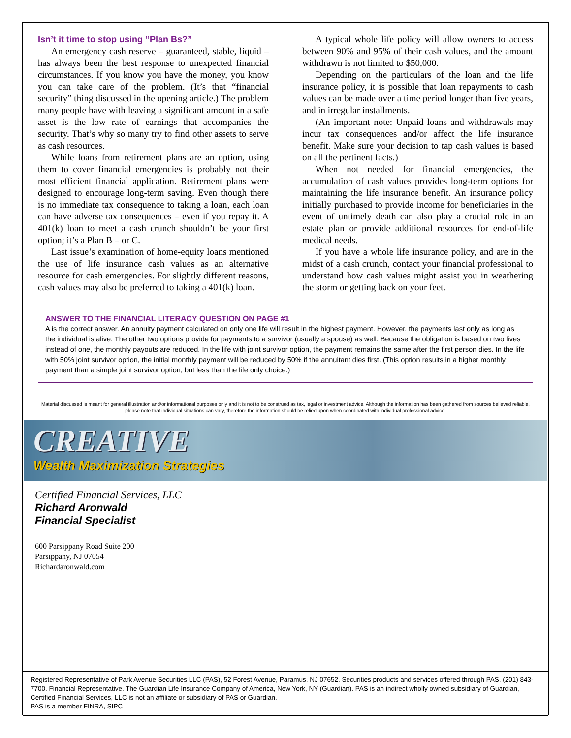Isn’t it time to stop using “Plan Bs?”
An emergency cash reserve – guaranteed, stable, liquid – has always been the best response to unexpected financial circumstances. If you know you have the money, you know you can take care of the problem. (It’s that “financial security” thing discussed in the opening article.) The problem many people have with leaving a significant amount in a safe asset is the low rate of earnings that accompanies the security. That’s why so many try to find other assets to serve as cash resources.
While loans from retirement plans are an option, using them to cover financial emergencies is probably not their most efficient financial application. Retirement plans were designed to encourage long-term saving. Even though there is no immediate tax consequence to taking a loan, each loan can have adverse tax consequences – even if you repay it. A 401(k) loan to meet a cash crunch shouldn’t be your first option; it’s a Plan B – or C.
Last issue’s examination of home-equity loans mentioned the use of life insurance cash values as an alternative resource for cash emergencies. For slightly different reasons, cash values may also be preferred to taking a 401(k) loan.
A typical whole life policy will allow owners to access between 90% and 95% of their cash values, and the amount withdrawn is not limited to $50,000.
Depending on the particulars of the loan and the life insurance policy, it is possible that loan repayments to cash values can be made over a time period longer than five years, and in irregular installments.
(An important note: Unpaid loans and withdrawals may incur tax consequences and/or affect the life insurance benefit. Make sure your decision to tap cash values is based on all the pertinent facts.)
When not needed for financial emergencies, the accumulation of cash values provides long-term options for maintaining the life insurance benefit. An insurance policy initially purchased to provide income for beneficiaries in the event of untimely death can also play a crucial role in an estate plan or provide additional resources for end-of-life medical needs.
If you have a whole life insurance policy, and are in the midst of a cash crunch, contact your financial professional to understand how cash values might assist you in weathering the storm or getting back on your feet.
ANSWER TO THE FINANCIAL LITERACY QUESTION ON PAGE #1
A is the correct answer. An annuity payment calculated on only one life will result in the highest payment. However, the payments last only as long as the individual is alive. The other two options provide for payments to a survivor (usually a spouse) as well. Because the obligation is based on two lives instead of one, the monthly payouts are reduced. In the life with joint survivor option, the payment remains the same after the first person dies. In the life with 50% joint survivor option, the initial monthly payment will be reduced by 50% if the annuitant dies first. (This option results in a higher monthly payment than a simple joint survivor option, but less than the life only choice.)
Material discussed is meant for general illustration and/or informational purposes only and it is not to be construed as tax, legal or investment advice. Although the information has been gathered from sources believed reliable, please note that individual situations can vary, therefore the information should be relied upon when coordinated with individual professional advice.
CREATIVE
Wealth Maximization Strategies
Certified Financial Services, LLC
Richard Aronwald
Financial Specialist
600 Parsippany Road Suite 200
Parsippany, NJ 07054
Richardaronwald.com
Registered Representative of Park Avenue Securities LLC (PAS), 52 Forest Avenue, Paramus, NJ 07652. Securities products and services offered through PAS, (201) 843-7700. Financial Representative. The Guardian Life Insurance Company of America, New York, NY (Guardian). PAS is an indirect wholly owned subsidiary of Guardian, Certified Financial Services, LLC is not an affiliate or subsidiary of PAS or Guardian.
PAS is a member FINRA, SIPC